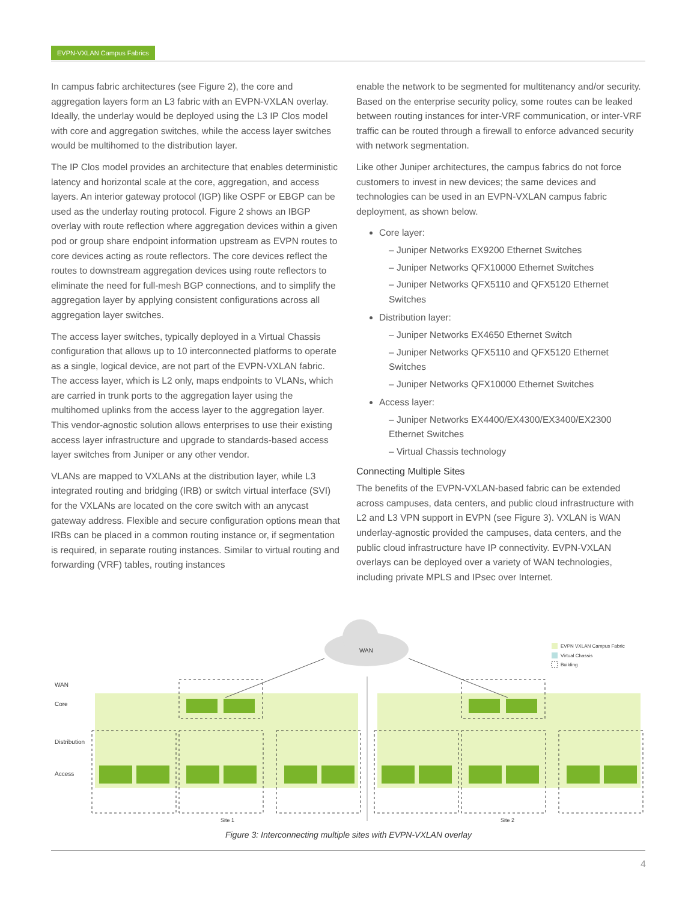EVPN-VXLAN Campus Fabrics
In campus fabric architectures (see Figure 2), the core and aggregation layers form an L3 fabric with an EVPN-VXLAN overlay. Ideally, the underlay would be deployed using the L3 IP Clos model with core and aggregation switches, while the access layer switches would be multihomed to the distribution layer.
The IP Clos model provides an architecture that enables deterministic latency and horizontal scale at the core, aggregation, and access layers. An interior gateway protocol (IGP) like OSPF or EBGP can be used as the underlay routing protocol. Figure 2 shows an IBGP overlay with route reflection where aggregation devices within a given pod or group share endpoint information upstream as EVPN routes to core devices acting as route reflectors. The core devices reflect the routes to downstream aggregation devices using route reflectors to eliminate the need for full-mesh BGP connections, and to simplify the aggregation layer by applying consistent configurations across all aggregation layer switches.
The access layer switches, typically deployed in a Virtual Chassis configuration that allows up to 10 interconnected platforms to operate as a single, logical device, are not part of the EVPN-VXLAN fabric. The access layer, which is L2 only, maps endpoints to VLANs, which are carried in trunk ports to the aggregation layer using the multihomed uplinks from the access layer to the aggregation layer. This vendor-agnostic solution allows enterprises to use their existing access layer infrastructure and upgrade to standards-based access layer switches from Juniper or any other vendor.
VLANs are mapped to VXLANs at the distribution layer, while L3 integrated routing and bridging (IRB) or switch virtual interface (SVI) for the VXLANs are located on the core switch with an anycast gateway address. Flexible and secure configuration options mean that IRBs can be placed in a common routing instance or, if segmentation is required, in separate routing instances. Similar to virtual routing and forwarding (VRF) tables, routing instances
enable the network to be segmented for multitenancy and/or security. Based on the enterprise security policy, some routes can be leaked between routing instances for inter-VRF communication, or inter-VRF traffic can be routed through a firewall to enforce advanced security with network segmentation.
Like other Juniper architectures, the campus fabrics do not force customers to invest in new devices; the same devices and technologies can be used in an EVPN-VXLAN campus fabric deployment, as shown below.
Core layer:
– Juniper Networks EX9200 Ethernet Switches
– Juniper Networks QFX10000 Ethernet Switches
– Juniper Networks QFX5110 and QFX5120 Ethernet Switches
Distribution layer:
– Juniper Networks EX4650 Ethernet Switch
– Juniper Networks QFX5110 and QFX5120 Ethernet Switches
– Juniper Networks QFX10000 Ethernet Switches
Access layer:
– Juniper Networks EX4400/EX4300/EX3400/EX2300 Ethernet Switches
– Virtual Chassis technology
Connecting Multiple Sites
The benefits of the EVPN-VXLAN-based fabric can be extended across campuses, data centers, and public cloud infrastructure with L2 and L3 VPN support in EVPN (see Figure 3). VXLAN is WAN underlay-agnostic provided the campuses, data centers, and the public cloud infrastructure have IP connectivity. EVPN-VXLAN overlays can be deployed over a variety of WAN technologies, including private MPLS and IPsec over Internet.
WAN
EVPN VXLAN Campus Fabric
Virtual Chassis
Building
WAN
Core
Distribution
Access
Site 1
Site 2
Figure 3: Interconnecting multiple sites with EVPN-VXLAN overlay
4